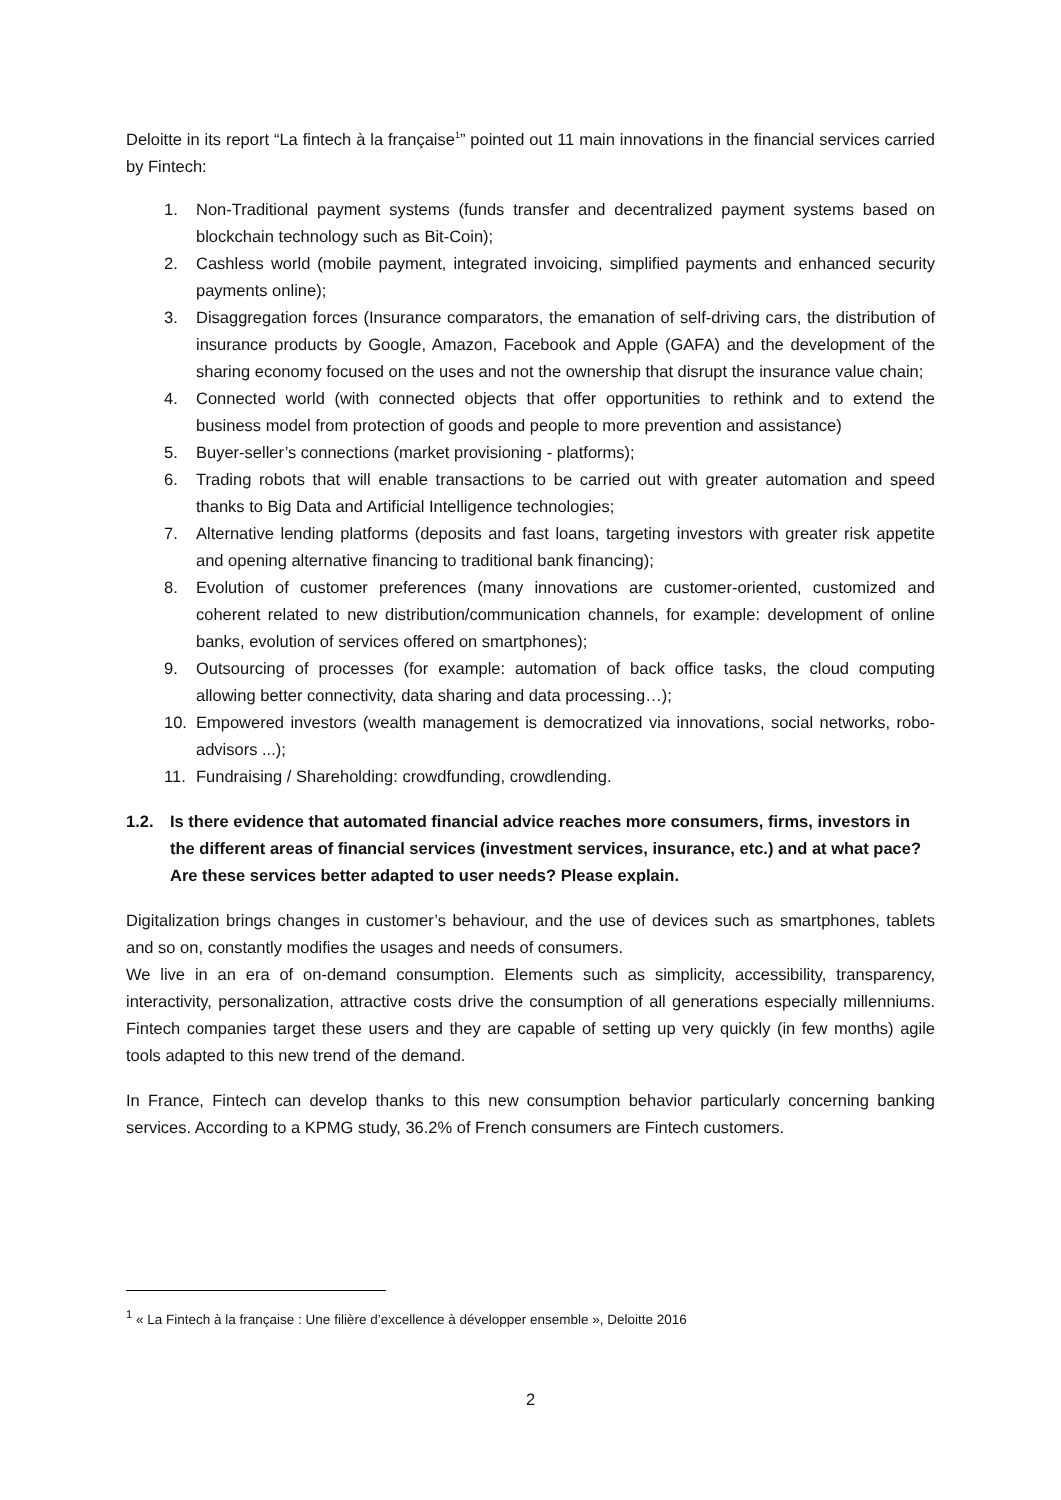Deloitte in its report “La fintech à la française<sup>1</sup>” pointed out 11 main innovations in the financial services carried by Fintech:
1. Non-Traditional payment systems (funds transfer and decentralized payment systems based on blockchain technology such as Bit-Coin);
2. Cashless world (mobile payment, integrated invoicing, simplified payments and enhanced security payments online);
3. Disaggregation forces (Insurance comparators, the emanation of self-driving cars, the distribution of insurance products by Google, Amazon, Facebook and Apple (GAFA) and the development of the sharing economy focused on the uses and not the ownership that disrupt the insurance value chain;
4. Connected world (with connected objects that offer opportunities to rethink and to extend the business model from protection of goods and people to more prevention and assistance)
5. Buyer-seller’s connections (market provisioning - platforms);
6. Trading robots that will enable transactions to be carried out with greater automation and speed thanks to Big Data and Artificial Intelligence technologies;
7. Alternative lending platforms (deposits and fast loans, targeting investors with greater risk appetite and opening alternative financing to traditional bank financing);
8. Evolution of customer preferences (many innovations are customer-oriented, customized and coherent related to new distribution/communication channels, for example: development of online banks, evolution of services offered on smartphones);
9. Outsourcing of processes (for example: automation of back office tasks, the cloud computing allowing better connectivity, data sharing and data processing…);
10. Empowered investors (wealth management is democratized via innovations, social networks, robo-advisors ...);
11. Fundraising / Shareholding: crowdfunding, crowdlending.
1.2. Is there evidence that automated financial advice reaches more consumers, firms, investors in the different areas of financial services (investment services, insurance, etc.) and at what pace? Are these services better adapted to user needs? Please explain.
Digitalization brings changes in customer’s behaviour, and the use of devices such as smartphones, tablets and so on, constantly modifies the usages and needs of consumers.
We live in an era of on-demand consumption. Elements such as simplicity, accessibility, transparency, interactivity, personalization, attractive costs drive the consumption of all generations especially millenniums. Fintech companies target these users and they are capable of setting up very quickly (in few months) agile tools adapted to this new trend of the demand.
In France, Fintech can develop thanks to this new consumption behavior particularly concerning banking services. According to a KPMG study, 36.2% of French consumers are Fintech customers.
<sup>1</sup> « La Fintech à la française : Une filière d’excellence à développer ensemble », Deloitte 2016
2